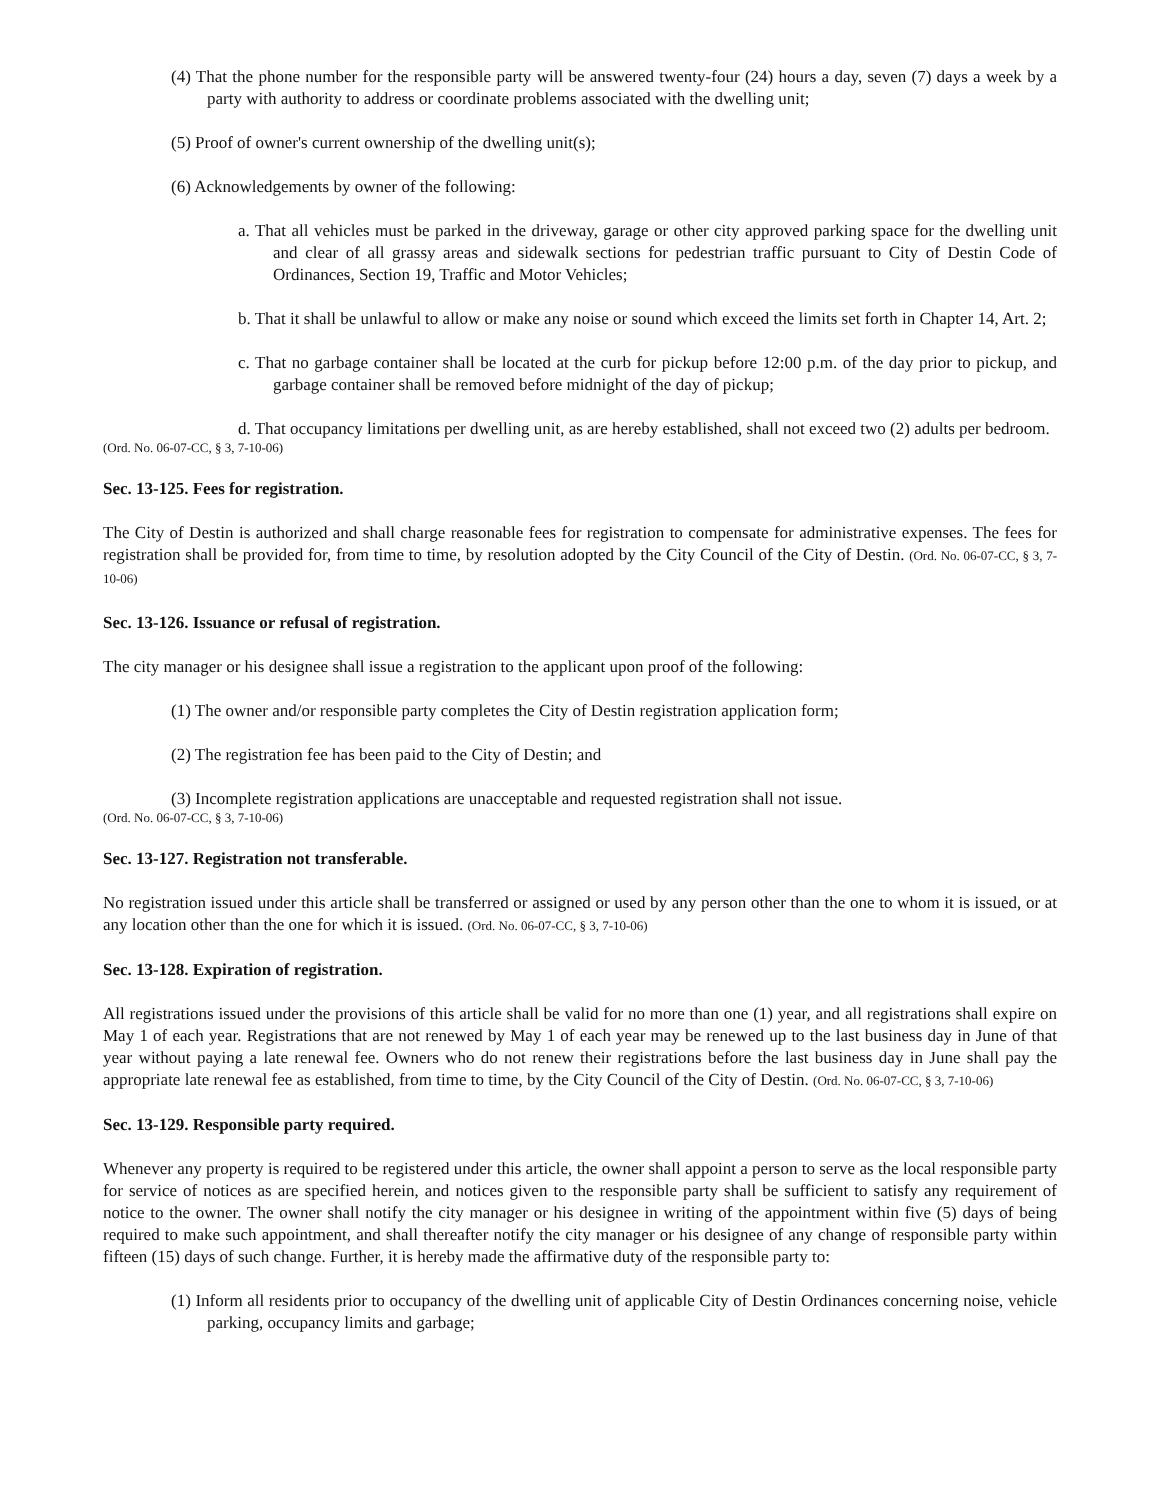(4) That the phone number for the responsible party will be answered twenty-four (24) hours a day, seven (7) days a week by a party with authority to address or coordinate problems associated with the dwelling unit;
(5) Proof of owner's current ownership of the dwelling unit(s);
(6) Acknowledgements by owner of the following:
a. That all vehicles must be parked in the driveway, garage or other city approved parking space for the dwelling unit and clear of all grassy areas and sidewalk sections for pedestrian traffic pursuant to City of Destin Code of Ordinances, Section 19, Traffic and Motor Vehicles;
b. That it shall be unlawful to allow or make any noise or sound which exceed the limits set forth in Chapter 14, Art. 2;
c. That no garbage container shall be located at the curb for pickup before 12:00 p.m. of the day prior to pickup, and garbage container shall be removed before midnight of the day of pickup;
d. That occupancy limitations per dwelling unit, as are hereby established, shall not exceed two (2) adults per bedroom.
(Ord. No. 06-07-CC, § 3, 7-10-06)
Sec. 13-125. Fees for registration.
The City of Destin is authorized and shall charge reasonable fees for registration to compensate for administrative expenses. The fees for registration shall be provided for, from time to time, by resolution adopted by the City Council of the City of Destin. (Ord. No. 06-07-CC, § 3, 7-10-06)
Sec. 13-126. Issuance or refusal of registration.
The city manager or his designee shall issue a registration to the applicant upon proof of the following:
(1) The owner and/or responsible party completes the City of Destin registration application form;
(2) The registration fee has been paid to the City of Destin; and
(3) Incomplete registration applications are unacceptable and requested registration shall not issue.
(Ord. No. 06-07-CC, § 3, 7-10-06)
Sec. 13-127. Registration not transferable.
No registration issued under this article shall be transferred or assigned or used by any person other than the one to whom it is issued, or at any location other than the one for which it is issued. (Ord. No. 06-07-CC, § 3, 7-10-06)
Sec. 13-128. Expiration of registration.
All registrations issued under the provisions of this article shall be valid for no more than one (1) year, and all registrations shall expire on May 1 of each year. Registrations that are not renewed by May 1 of each year may be renewed up to the last business day in June of that year without paying a late renewal fee. Owners who do not renew their registrations before the last business day in June shall pay the appropriate late renewal fee as established, from time to time, by the City Council of the City of Destin. (Ord. No. 06-07-CC, § 3, 7-10-06)
Sec. 13-129. Responsible party required.
Whenever any property is required to be registered under this article, the owner shall appoint a person to serve as the local responsible party for service of notices as are specified herein, and notices given to the responsible party shall be sufficient to satisfy any requirement of notice to the owner. The owner shall notify the city manager or his designee in writing of the appointment within five (5) days of being required to make such appointment, and shall thereafter notify the city manager or his designee of any change of responsible party within fifteen (15) days of such change. Further, it is hereby made the affirmative duty of the responsible party to:
(1) Inform all residents prior to occupancy of the dwelling unit of applicable City of Destin Ordinances concerning noise, vehicle parking, occupancy limits and garbage;